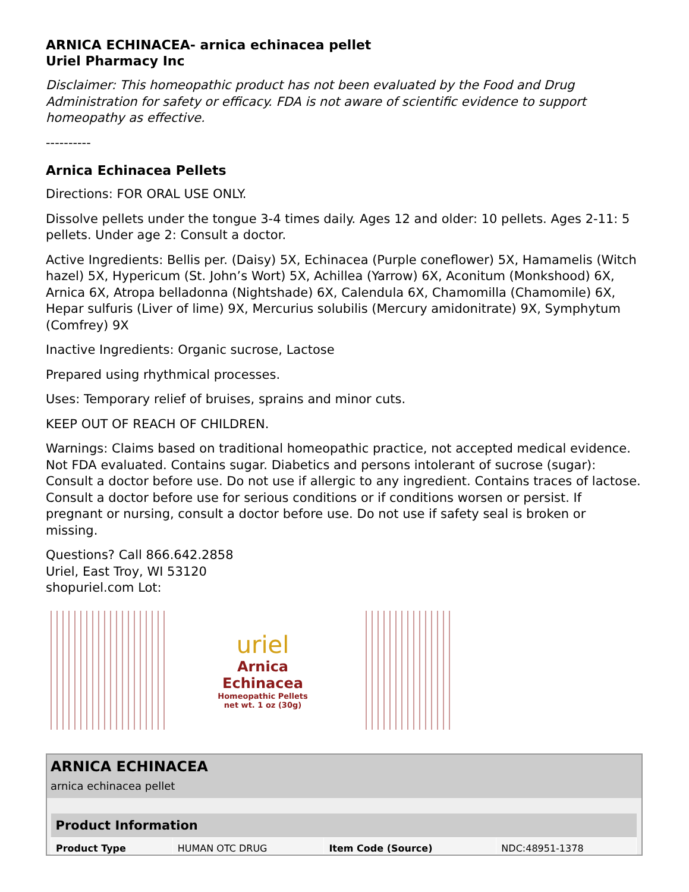ARNICA ECHINACEA- arnica echinacea pellet
Uriel Pharmacy Inc
Disclaimer: This homeopathic product has not been evaluated by the Food and Drug Administration for safety or efficacy. FDA is not aware of scientific evidence to support homeopathy as effective.
----------
Arnica Echinacea Pellets
Directions: FOR ORAL USE ONLY.
Dissolve pellets under the tongue 3-4 times daily. Ages 12 and older: 10 pellets. Ages 2-11: 5 pellets. Under age 2: Consult a doctor.
Active Ingredients: Bellis per. (Daisy) 5X, Echinacea (Purple coneflower) 5X, Hamamelis (Witch hazel) 5X, Hypericum (St. John’s Wort) 5X, Achillea (Yarrow) 6X, Aconitum (Monkshood) 6X, Arnica 6X, Atropa belladonna (Nightshade) 6X, Calendula 6X, Chamomilla (Chamomile) 6X, Hepar sulfuris (Liver of lime) 9X, Mercurius solubilis (Mercury amidonitrate) 9X, Symphytum (Comfrey) 9X
Inactive Ingredients: Organic sucrose, Lactose
Prepared using rhythmical processes.
Uses: Temporary relief of bruises, sprains and minor cuts.
KEEP OUT OF REACH OF CHILDREN.
Warnings: Claims based on traditional homeopathic practice, not accepted medical evidence. Not FDA evaluated. Contains sugar. Diabetics and persons intolerant of sucrose (sugar): Consult a doctor before use. Do not use if allergic to any ingredient. Contains traces of lactose. Consult a doctor before use for serious conditions or if conditions worsen or persist. If pregnant or nursing, consult a doctor before use. Do not use if safety seal is broken or missing.
Questions? Call 866.642.2858
Uriel, East Troy, WI 53120
shopuriel.com Lot:
uriel
Arnica
Echinacea
Homeopathic Pellets
net wt. 1 oz (30g)
ARNICA ECHINACEA
arnica echinacea pellet
| Product Information | | | |
| --- | --- | --- | --- |
| Product Type | HUMAN OTC DRUG | Item Code (Source) | NDC:48951-1378 |